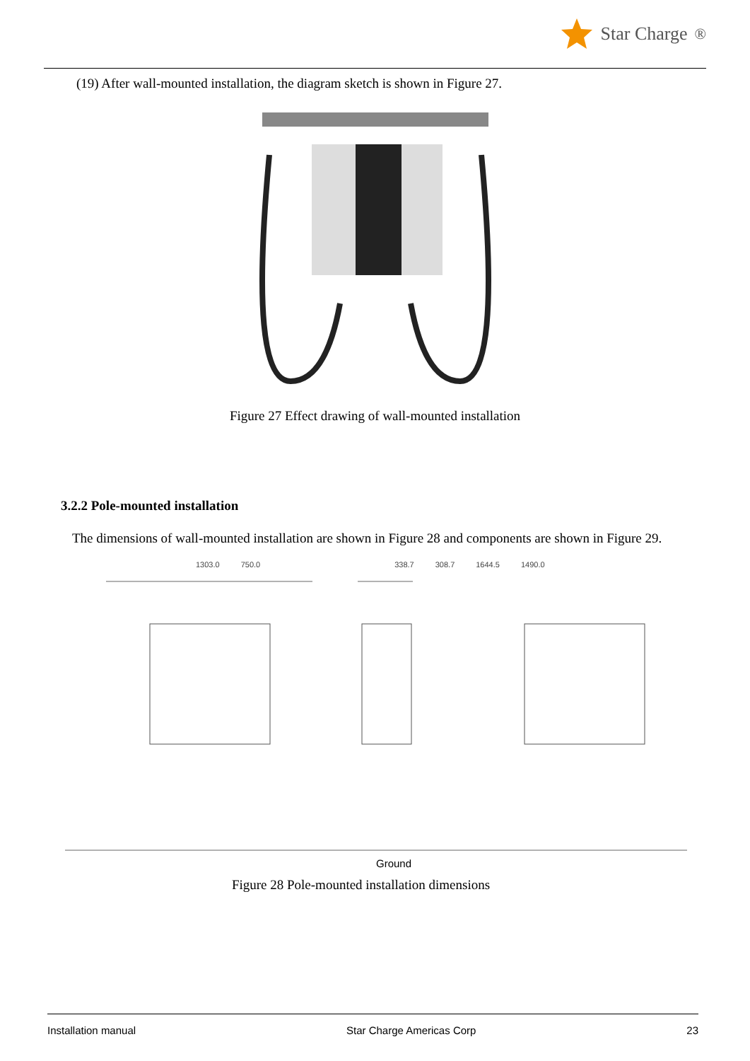Star Charge<sup>®</sup>
(19) After wall-mounted installation, the diagram sketch is shown in Figure 27.
Figure 27 Effect drawing of wall-mounted installation
3.2.2 Pole-mounted installation
The dimensions of wall-mounted installation are shown in Figure 28 and components are shown in Figure 29.
1303.0 750.0 338.7 308.7 1644.5 1490.0
Ground
Figure 28 Pole-mounted installation dimensions
Installation manual Star Charge Americas Corp 23